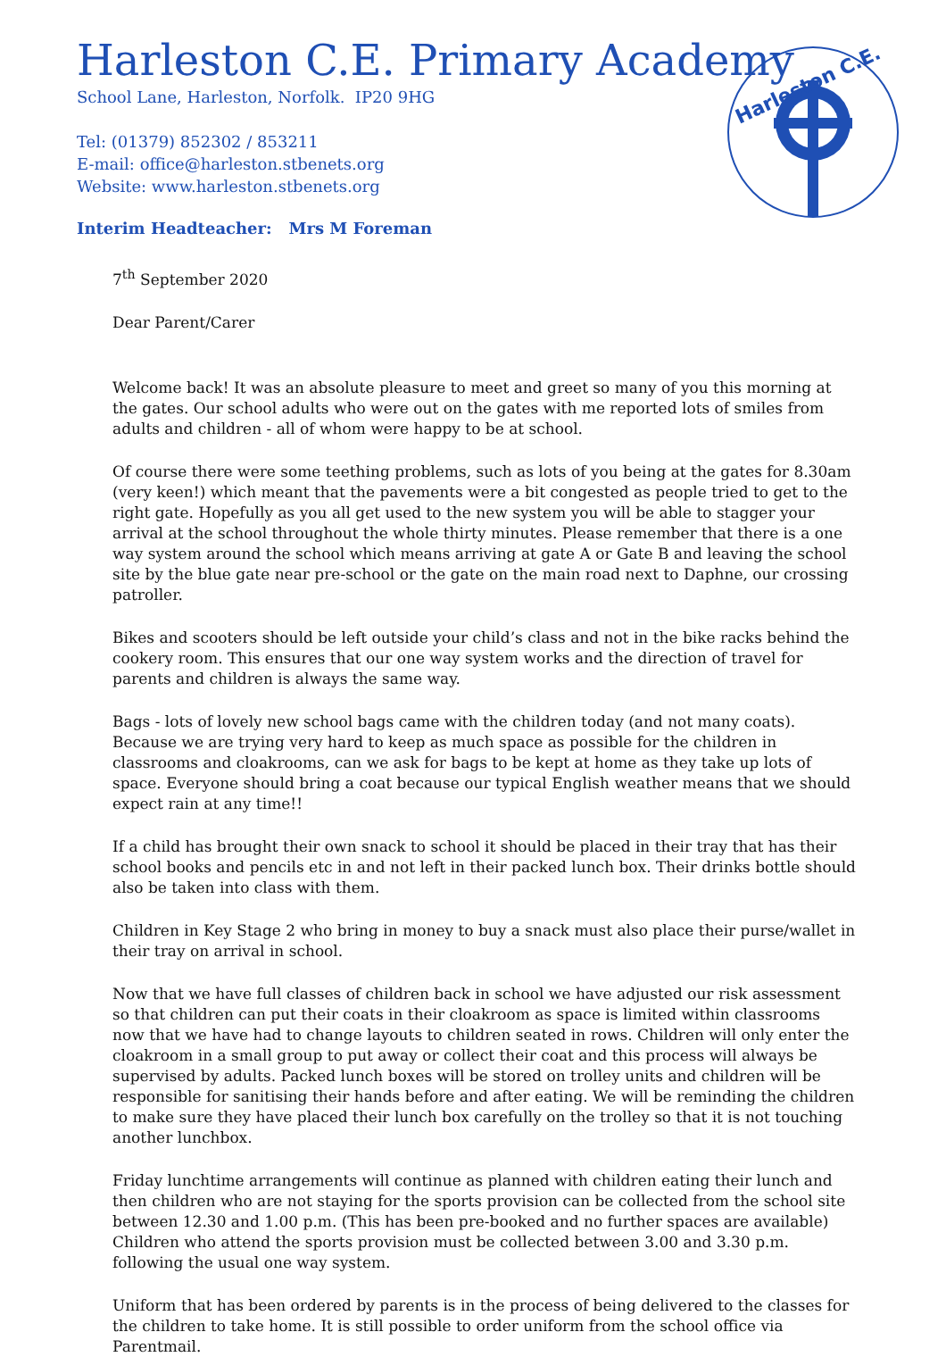Harleston C.E. Primary Academy
School Lane, Harleston, Norfolk. IP20 9HG
Tel: (01379) 852302 / 853211
E-mail: office@harleston.stbenets.org
Website: www.harleston.stbenets.org
Interim Headteacher: Mrs M Foreman
Harleston C.E.
7<sup>th</sup> September 2020
Dear Parent/Carer
Welcome back! It was an absolute pleasure to meet and greet so many of you this morning at the gates. Our school adults who were out on the gates with me reported lots of smiles from adults and children - all of whom were happy to be at school.
Of course there were some teething problems, such as lots of you being at the gates for 8.30am (very keen!) which meant that the pavements were a bit congested as people tried to get to the right gate. Hopefully as you all get used to the new system you will be able to stagger your arrival at the school throughout the whole thirty minutes. Please remember that there is a one way system around the school which means arriving at gate A or Gate B and leaving the school site by the blue gate near pre-school or the gate on the main road next to Daphne, our crossing patroller.
Bikes and scooters should be left outside your child’s class and not in the bike racks behind the cookery room. This ensures that our one way system works and the direction of travel for parents and children is always the same way.
Bags - lots of lovely new school bags came with the children today (and not many coats). Because we are trying very hard to keep as much space as possible for the children in classrooms and cloakrooms, can we ask for bags to be kept at home as they take up lots of space. Everyone should bring a coat because our typical English weather means that we should expect rain at any time!!
If a child has brought their own snack to school it should be placed in their tray that has their school books and pencils etc in and not left in their packed lunch box. Their drinks bottle should also be taken into class with them.
Children in Key Stage 2 who bring in money to buy a snack must also place their purse/wallet in their tray on arrival in school.
Now that we have full classes of children back in school we have adjusted our risk assessment so that children can put their coats in their cloakroom as space is limited within classrooms now that we have had to change layouts to children seated in rows. Children will only enter the cloakroom in a small group to put away or collect their coat and this process will always be supervised by adults. Packed lunch boxes will be stored on trolley units and children will be responsible for sanitising their hands before and after eating. We will be reminding the children to make sure they have placed their lunch box carefully on the trolley so that it is not touching another lunchbox.
Friday lunchtime arrangements will continue as planned with children eating their lunch and then children who are not staying for the sports provision can be collected from the school site between 12.30 and 1.00 p.m. (This has been pre-booked and no further spaces are available) Children who attend the sports provision must be collected between 3.00 and 3.30 p.m. following the usual one way system.
Uniform that has been ordered by parents is in the process of being delivered to the classes for the children to take home. It is still possible to order uniform from the school office via Parentmail.